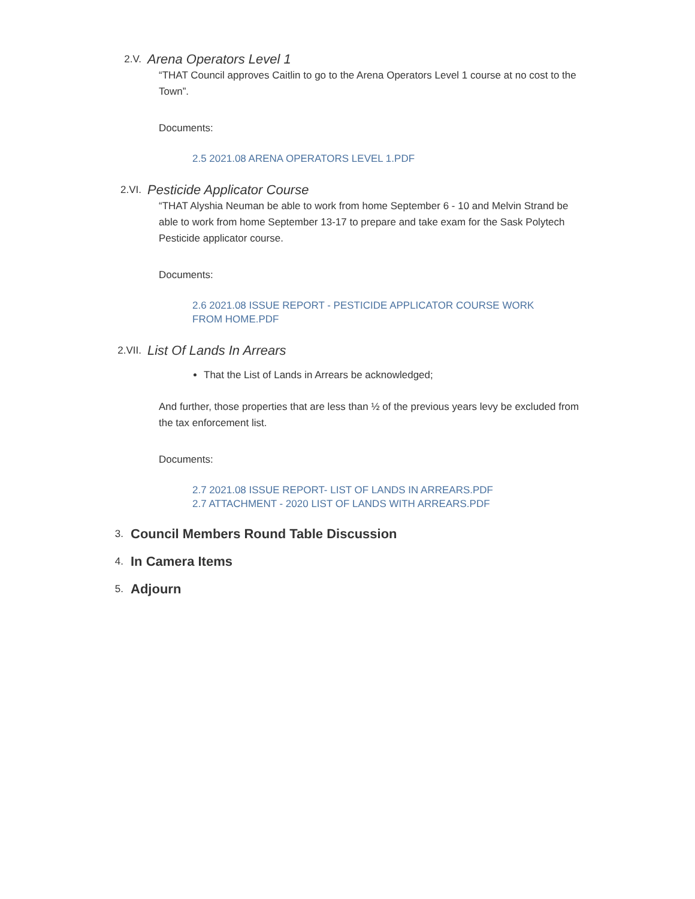2.V.
Arena Operators Level 1
“THAT Council approves Caitlin to go to the Arena Operators Level 1 course at no cost to the Town”.
Documents:
2.5 2021.08 ARENA OPERATORS LEVEL 1.PDF
2.VI.
Pesticide Applicator Course
“THAT Alyshia Neuman be able to work from home September 6 - 10 and Melvin Strand be able to work from home September 13-17 to prepare and take exam for the Sask Polytech Pesticide applicator course.
Documents:
2.6 2021.08 ISSUE REPORT - PESTICIDE APPLICATOR COURSE WORK
FROM HOME.PDF
2.VII.
List Of Lands In Arrears
That the List of Lands in Arrears be acknowledged;
And further, those properties that are less than ½ of the previous years levy be excluded from the tax enforcement list.
Documents:
2.7 2021.08 ISSUE REPORT- LIST OF LANDS IN ARREARS.PDF
2.7 ATTACHMENT - 2020 LIST OF LANDS WITH ARREARS.PDF
3.
Council Members Round Table Discussion
4.
In Camera Items
5.
Adjourn